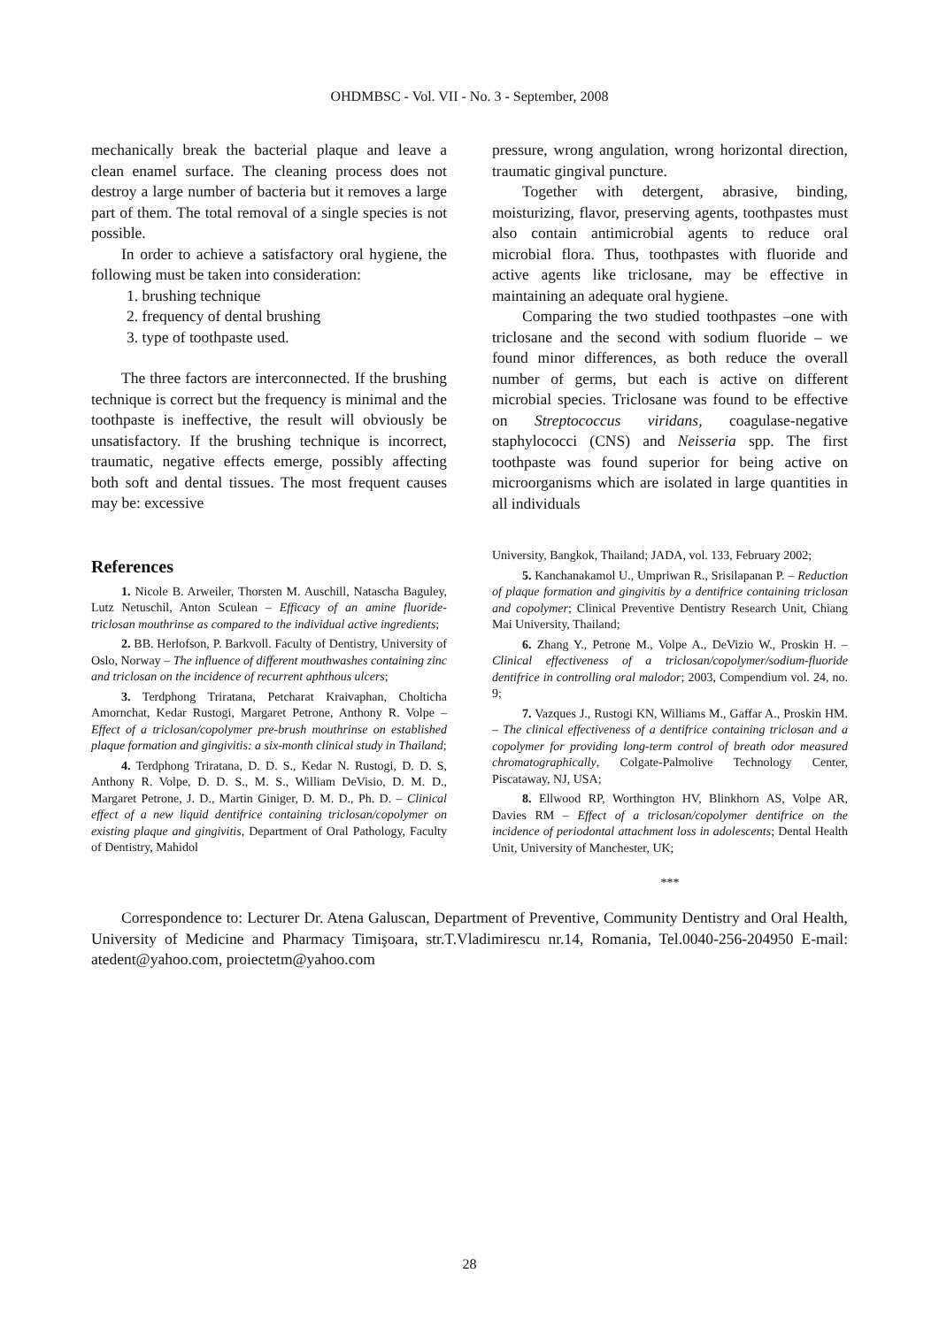OHDMBSC - Vol. VII - No. 3 - September, 2008
mechanically break the bacterial plaque and leave a clean enamel surface. The cleaning process does not destroy a large number of bacteria but it removes a large part of them. The total removal of a single species is not possible.
In order to achieve a satisfactory oral hygiene, the following must be taken into consideration:
1. brushing technique
2. frequency of dental brushing
3. type of toothpaste used.
The three factors are interconnected. If the brushing technique is correct but the frequency is minimal and the toothpaste is ineffective, the result will obviously be unsatisfactory. If the brushing technique is incorrect, traumatic, negative effects emerge, possibly affecting both soft and dental tissues. The most frequent causes may be: excessive
References
1. Nicole B. Arweiler, Thorsten M. Auschill, Natascha Baguley, Lutz Netuschil, Anton Sculean – Efficacy of an amine fluoride-triclosan mouthrinse as compared to the individual active ingredients;
2. BB. Herlofson, P. Barkvoll. Faculty of Dentistry, University of Oslo, Norway – The influence of different mouthwashes containing zinc and triclosan on the incidence of recurrent aphthous ulcers;
3. Terdphong Triratana, Petcharat Kraivaphan, Cholticha Amornchat, Kedar Rustogi, Margaret Petrone, Anthony R. Volpe – Effect of a triclosan/copolymer pre-brush mouthrinse on established plaque formation and gingivitis: a six-month clinical study in Thailand;
4. Terdphong Triratana, D. D. S., Kedar N. Rustogi, D. D. S, Anthony R. Volpe, D. D. S., M. S., William DeVisio, D. M. D., Margaret Petrone, J. D., Martin Giniger, D. M. D., Ph. D. – Clinical effect of a new liquid dentifrice containing triclosan/copolymer on existing plaque and gingivitis, Department of Oral Pathology, Faculty of Dentistry, Mahidol
pressure, wrong angulation, wrong horizontal direction, traumatic gingival puncture.
Together with detergent, abrasive, binding, moisturizing, flavor, preserving agents, toothpastes must also contain antimicrobial agents to reduce oral microbial flora. Thus, toothpastes with fluoride and active agents like triclosane, may be effective in maintaining an adequate oral hygiene.
Comparing the two studied toothpastes –one with triclosane and the second with sodium fluoride – we found minor differences, as both reduce the overall number of germs, but each is active on different microbial species. Triclosane was found to be effective on Streptococcus viridans, coagulase-negative staphylococci (CNS) and Neisseria spp. The first toothpaste was found superior for being active on microorganisms which are isolated in large quantities in all individuals
University, Bangkok, Thailand; JADA, vol. 133, February 2002;
5. Kanchanakamol U., Umpriwan R., Srisilapanan P. – Reduction of plaque formation and gingivitis by a dentifrice containing triclosan and copolymer; Clinical Preventive Dentistry Research Unit, Chiang Mai University, Thailand;
6. Zhang Y., Petrone M., Volpe A., DeVizio W., Proskin H. – Clinical effectiveness of a triclosan/copolymer/sodium-fluoride dentifrice in controlling oral malodor; 2003, Compendium vol. 24, no. 9;
7. Vazques J., Rustogi KN, Williams M., Gaffar A., Proskin HM. – The clinical effectiveness of a dentifrice containing triclosan and a copolymer for providing long-term control of breath odor measured chromatographically, Colgate-Palmolive Technology Center, Piscataway, NJ, USA;
8. Ellwood RP, Worthington HV, Blinkhorn AS, Volpe AR, Davies RM – Effect of a triclosan/copolymer dentifrice on the incidence of periodontal attachment loss in adolescents; Dental Health Unit, University of Manchester, UK;
***
Correspondence to: Lecturer Dr. Atena Galuscan, Department of Preventive, Community Dentistry and Oral Health, University of Medicine and Pharmacy Timişoara, str.T.Vladimirescu nr.14, Romania, Tel.0040-256-204950 E-mail: atedent@yahoo.com, proiectetm@yahoo.com
28